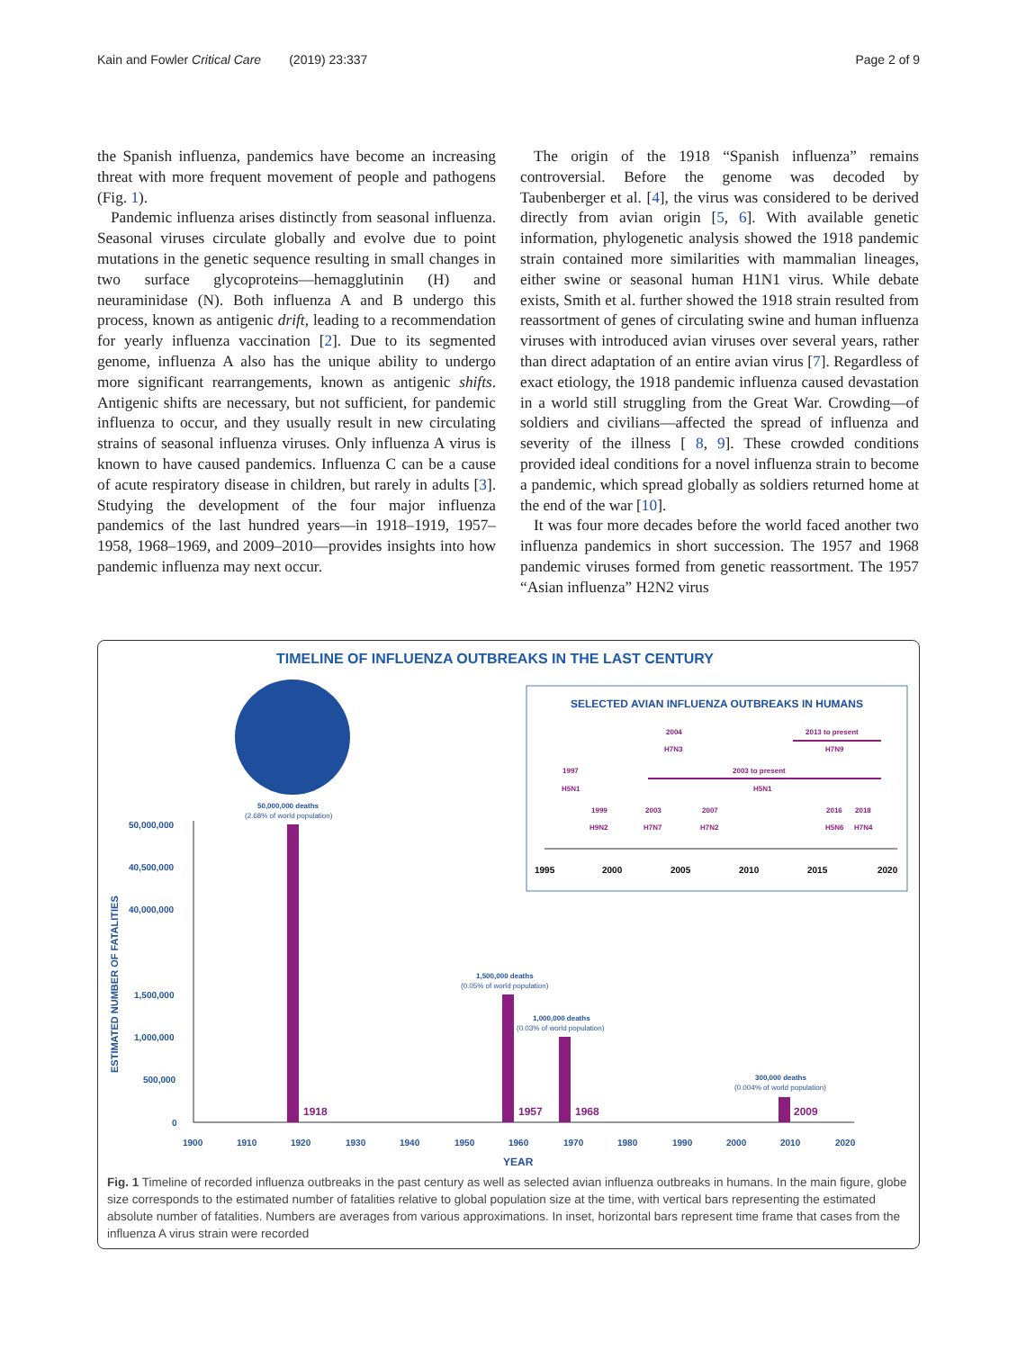Kain and Fowler Critical Care (2019) 23:337 Page 2 of 9
the Spanish influenza, pandemics have become an increasing threat with more frequent movement of people and pathogens (Fig. 1).
Pandemic influenza arises distinctly from seasonal influenza. Seasonal viruses circulate globally and evolve due to point mutations in the genetic sequence resulting in small changes in two surface glycoproteins—hemagglutinin (H) and neuraminidase (N). Both influenza A and B undergo this process, known as antigenic drift, leading to a recommendation for yearly influenza vaccination [2]. Due to its segmented genome, influenza A also has the unique ability to undergo more significant rearrangements, known as antigenic shifts. Antigenic shifts are necessary, but not sufficient, for pandemic influenza to occur, and they usually result in new circulating strains of seasonal influenza viruses. Only influenza A virus is known to have caused pandemics. Influenza C can be a cause of acute respiratory disease in children, but rarely in adults [3]. Studying the development of the four major influenza pandemics of the last hundred years—in 1918–1919, 1957–1958, 1968–1969, and 2009–2010—provides insights into how pandemic influenza may next occur.
The origin of the 1918 “Spanish influenza” remains controversial. Before the genome was decoded by Taubenberger et al. [4], the virus was considered to be derived directly from avian origin [5, 6]. With available genetic information, phylogenetic analysis showed the 1918 pandemic strain contained more similarities with mammalian lineages, either swine or seasonal human H1N1 virus. While debate exists, Smith et al. further showed the 1918 strain resulted from reassortment of genes of circulating swine and human influenza viruses with introduced avian viruses over several years, rather than direct adaptation of an entire avian virus [7]. Regardless of exact etiology, the 1918 pandemic influenza caused devastation in a world still struggling from the Great War. Crowding—of soldiers and civilians—affected the spread of influenza and severity of the illness [ 8, 9]. These crowded conditions provided ideal conditions for a novel influenza strain to become a pandemic, which spread globally as soldiers returned home at the end of the war [10].
It was four more decades before the world faced another two influenza pandemics in short succession. The 1957 and 1968 pandemic viruses formed from genetic reassortment. The 1957 “Asian influenza” H2N2 virus
TIMELINE OF INFLUENZA OUTBREAKS IN THE LAST CENTURY
SELECTED AVIAN INFLUENZA OUTBREAKS IN HUMANS
2004
H7N3
2013 to present
H7N9
1997
H5N1
2003 to present
H5N1
1999
H9N2
2003
H7N7
2007
H7N2
2016
H5N6
2018
H7N4
1995
2000
2005
2010
2015
2020
50,000,000
40,500,000
40,000,000
1,500,000
1,000,000
500,000
0
ESTIMATED NUMBER OF FATALITIES
1918
1957
1968
2009
50,000,000 deaths
(2.68% of world population)
1,500,000 deaths
(0.05% of world population)
1,000,000 deaths
(0.03% of world population)
300,000 deaths
(0.004% of world population)
1900
1910
1920
1930
1940
1950
1960
1970
1980
1990
2000
2010
2020
YEAR
Fig. 1 Timeline of recorded influenza outbreaks in the past century as well as selected avian influenza outbreaks in humans. In the main figure, globe size corresponds to the estimated number of fatalities relative to global population size at the time, with vertical bars representing the estimated absolute number of fatalities. Numbers are averages from various approximations. In inset, horizontal bars represent time frame that cases from the influenza A virus strain were recorded